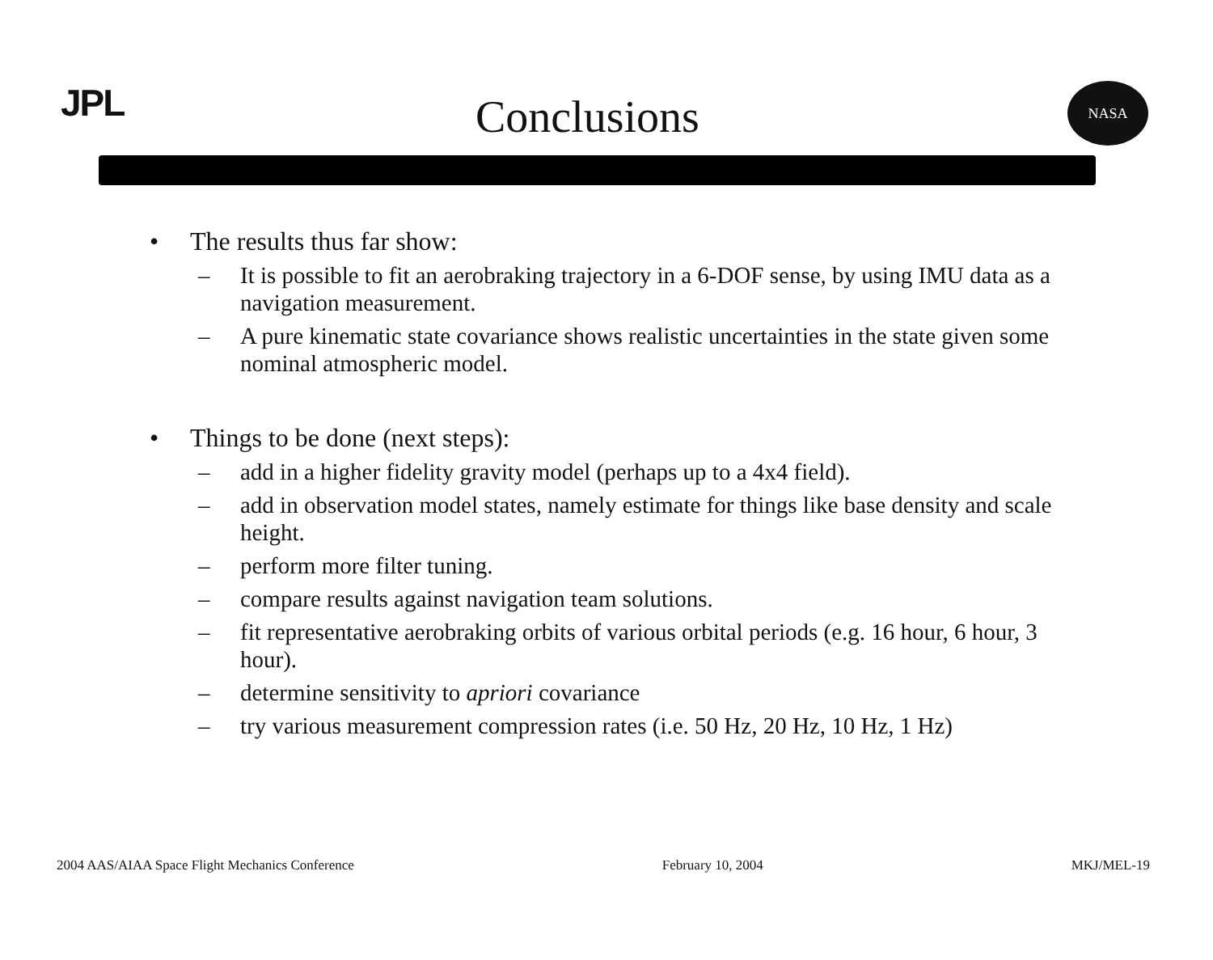JPL Conclusions
NASA
• The results thus far show:
– It is possible to fit an aerobraking trajectory in a 6-DOF sense, by using IMU data as a navigation measurement.
– A pure kinematic state covariance shows realistic uncertainties in the state given some nominal atmospheric model.
• Things to be done (next steps):
– add in a higher fidelity gravity model (perhaps up to a 4x4 field).
– add in observation model states, namely estimate for things like base density and scale height.
– perform more filter tuning.
– compare results against navigation team solutions.
– fit representative aerobraking orbits of various orbital periods (e.g. 16 hour, 6 hour, 3 hour).
– determine sensitivity to apriori covariance
– try various measurement compression rates (i.e. 50 Hz, 20 Hz, 10 Hz, 1 Hz)
2004 AAS/AIAA Space Flight Mechanics Conference February 10, 2004 MKJ/MEL-19